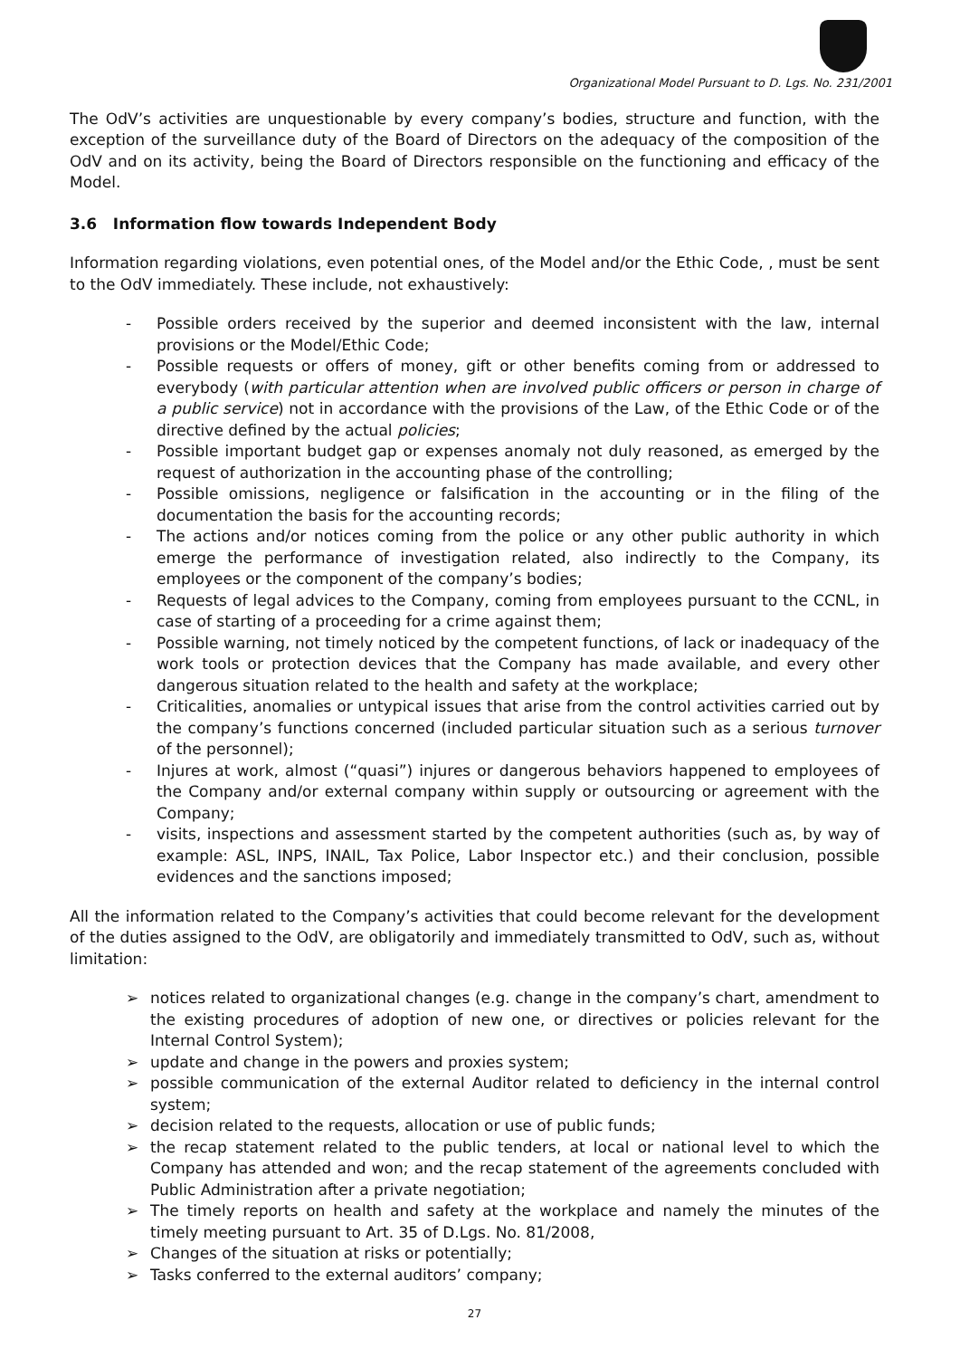Organizational Model Pursuant to D. Lgs. No. 231/2001
The OdV’s activities are unquestionable by every company’s bodies, structure and function, with the exception of the surveillance duty of the Board of Directors on the adequacy of the composition of the OdV and on its activity, being the Board of Directors responsible on the functioning and efficacy of the Model.
3.6 Information flow towards Independent Body
Information regarding violations, even potential ones, of the Model and/or the Ethic Code, , must be sent to the OdV immediately. These include, not exhaustively:
- Possible orders received by the superior and deemed inconsistent with the law, internal provisions or the Model/Ethic Code;
- Possible requests or offers of money, gift or other benefits coming from or addressed to everybody (with particular attention when are involved public officers or person in charge of a public service) not in accordance with the provisions of the Law, of the Ethic Code or of the directive defined by the actual policies;
- Possible important budget gap or expenses anomaly not duly reasoned, as emerged by the request of authorization in the accounting phase of the controlling;
- Possible omissions, negligence or falsification in the accounting or in the filing of the documentation the basis for the accounting records;
- The actions and/or notices coming from the police or any other public authority in which emerge the performance of investigation related, also indirectly to the Company, its employees or the component of the company’s bodies;
- Requests of legal advices to the Company, coming from employees pursuant to the CCNL, in case of starting of a proceeding for a crime against them;
- Possible warning, not timely noticed by the competent functions, of lack or inadequacy of the work tools or protection devices that the Company has made available, and every other dangerous situation related to the health and safety at the workplace;
- Criticalities, anomalies or untypical issues that arise from the control activities carried out by the company’s functions concerned (included particular situation such as a serious turnover of the personnel);
- Injures at work, almost (“quasi”) injures or dangerous behaviors happened to employees of the Company and/or external company within supply or outsourcing or agreement with the Company;
- visits, inspections and assessment started by the competent authorities (such as, by way of example: ASL, INPS, INAIL, Tax Police, Labor Inspector etc.) and their conclusion, possible evidences and the sanctions imposed;
All the information related to the Company’s activities that could become relevant for the development of the duties assigned to the OdV, are obligatorily and immediately transmitted to OdV, such as, without limitation:
➢ notices related to organizational changes (e.g. change in the company’s chart, amendment to the existing procedures of adoption of new one, or directives or policies relevant for the Internal Control System);
➢ update and change in the powers and proxies system;
➢ possible communication of the external Auditor related to deficiency in the internal control system;
➢ decision related to the requests, allocation or use of public funds;
➢ the recap statement related to the public tenders, at local or national level to which the Company has attended and won; and the recap statement of the agreements concluded with Public Administration after a private negotiation;
➢ The timely reports on health and safety at the workplace and namely the minutes of the timely meeting pursuant to Art. 35 of D.Lgs. No. 81/2008,
➢ Changes of the situation at risks or potentially;
➢ Tasks conferred to the external auditors’ company;
27